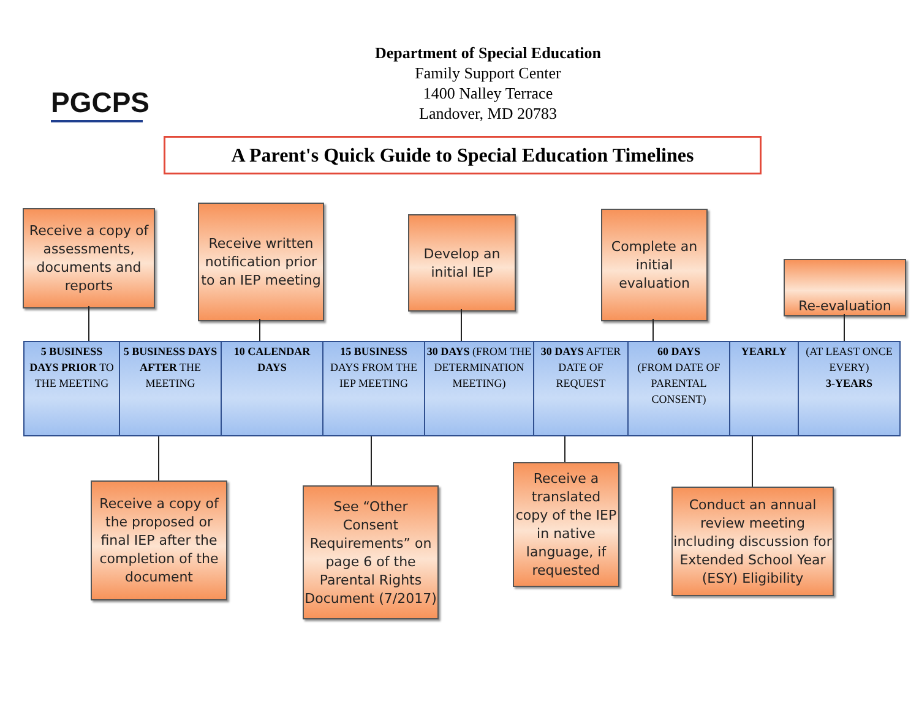PGCPS
Department of Special Education
Family Support Center
1400 Nalley Terrace
Landover, MD 20783
A Parent's Quick Guide to Special Education Timelines
Receive a copy of assessments, documents and reports
Receive written notification prior to an IEP meeting
Develop an initial IEP
Complete an initial evaluation
Re-evaluation
| 5 BUSINESS DAYS PRIOR TO THE MEETING | 5 BUSINESS DAYS AFTER THE MEETING | 10 CALENDAR DAYS | 15 BUSINESS DAYS FROM THE IEP MEETING | 30 DAYS (FROM THE DETERMINATION MEETING) | 30 DAYS AFTER DATE OF REQUEST | 60 DAYS (FROM DATE OF PARENTAL CONSENT) | YEARLY | (AT LEAST ONCE EVERY) 3-YEARS |
Receive a copy of the proposed or final IEP after the completion of the document
See “Other Consent Requirements” on page 6 of the Parental Rights Document (7/2017)
Receive a translated copy of the IEP in native language, if requested
Conduct an annual review meeting including discussion for Extended School Year (ESY) Eligibility